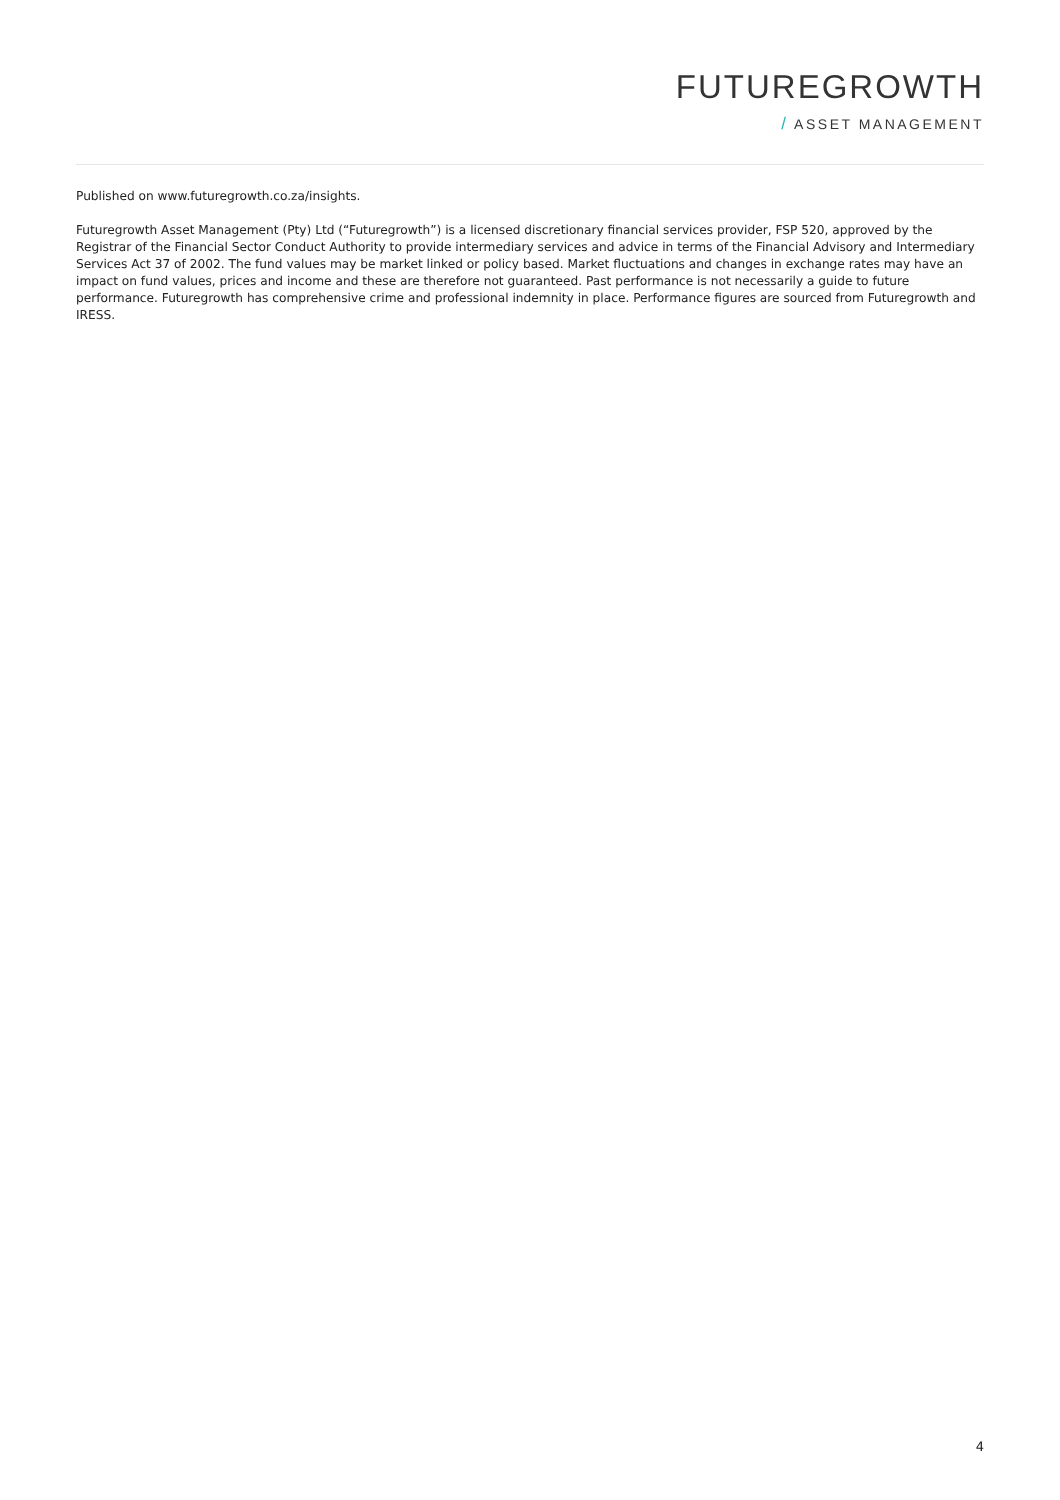FUTUREGROWTH
/ ASSET MANAGEMENT
Published on www.futuregrowth.co.za/insights.
Futuregrowth Asset Management (Pty) Ltd (“Futuregrowth”) is a licensed discretionary financial services provider, FSP 520, approved by the Registrar of the Financial Sector Conduct Authority to provide intermediary services and advice in terms of the Financial Advisory and Intermediary Services Act 37 of 2002. The fund values may be market linked or policy based. Market fluctuations and changes in exchange rates may have an impact on fund values, prices and income and these are therefore not guaranteed. Past performance is not necessarily a guide to future performance. Futuregrowth has comprehensive crime and professional indemnity in place. Performance figures are sourced from Futuregrowth and IRESS.
4